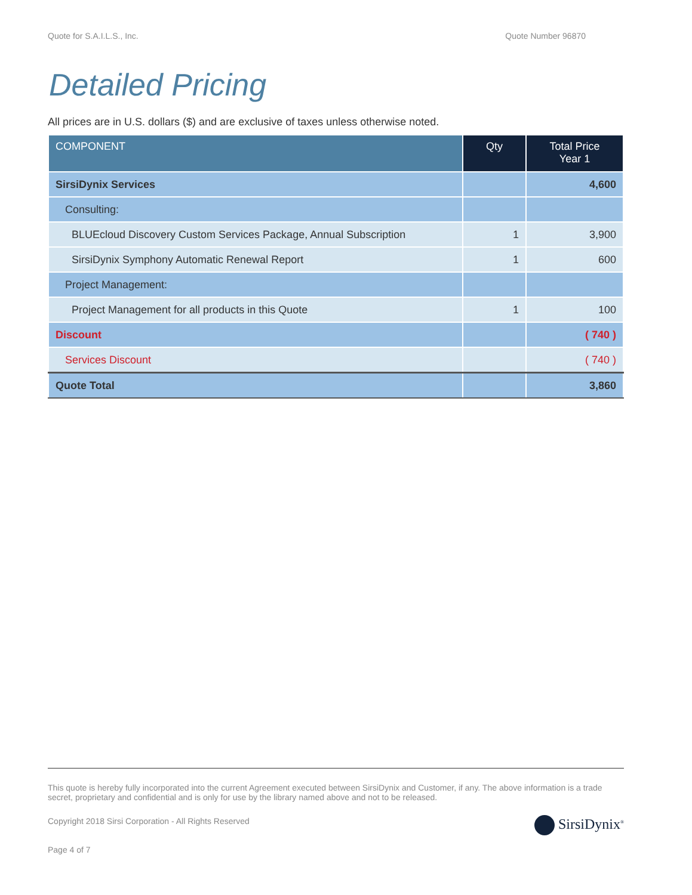Quote for S.A.I.L.S., Inc. Quote Number 96870
Detailed Pricing
All prices are in U.S. dollars ($) and are exclusive of taxes unless otherwise noted.
| COMPONENT | Qty | Total Price Year 1 |
| --- | --- | --- |
| SirsiDynix Services | | 4,600 |
| Consulting: | | |
| BLUEcloud Discovery Custom Services Package, Annual Subscription | 1 | 3,900 |
| SirsiDynix Symphony Automatic Renewal Report | 1 | 600 |
| Project Management: | | |
| Project Management for all products in this Quote | 1 | 100 |
| Discount | | ( 740 ) |
| Services Discount | | ( 740 ) |
| Quote Total | | 3,860 |
This quote is hereby fully incorporated into the current Agreement executed between SirsiDynix and Customer, if any. The above information is a trade secret, proprietary and confidential and is only for use by the library named above and not to be released.
Copyright 2018 Sirsi Corporation - All Rights Reserved
Page 4 of 7
SirsiDynix<sup>®</sup>